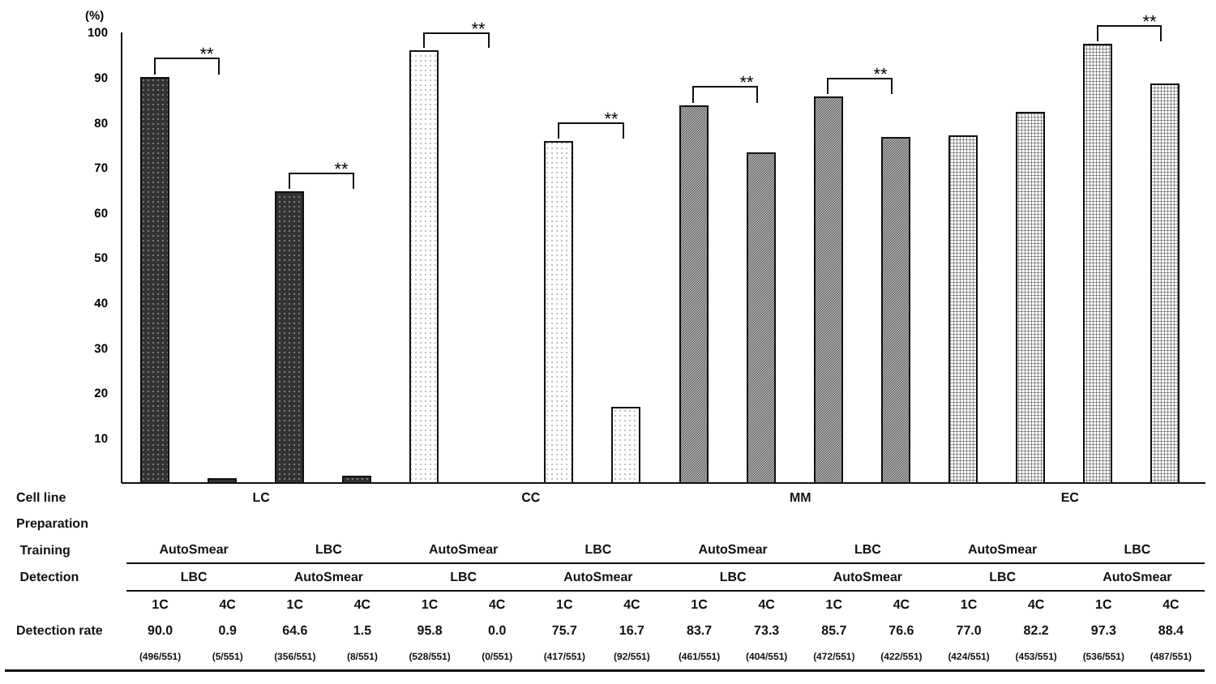(%)
100
90
80
70
60
50
40
30
20
10
**
**
**
**
**
**
**
| Cell line | LC | | | | CC | | | | MM | | | | EC | | | |
| Preparation | | | | | | | | | | | | | | | | |
| Training | AutoSmear | | LBC | | AutoSmear | | LBC | | AutoSmear | | LBC | | AutoSmear | | LBC | |
| Detection | LBC | | AutoSmear | | LBC | | AutoSmear | | LBC | | AutoSmear | | LBC | | AutoSmear | |
| | 1C | 4C | 1C | 4C | 1C | 4C | 1C | 4C | 1C | 4C | 1C | 4C | 1C | 4C | 1C | 4C |
| Detection rate | 90.0 | 0.9 | 64.6 | 1.5 | 95.8 | 0.0 | 75.7 | 16.7 | 83.7 | 73.3 | 85.7 | 76.6 | 77.0 | 82.2 | 97.3 | 88.4 |
| | (496/551) | (5/551) | (356/551) | (8/551) | (528/551) | (0/551) | (417/551) | (92/551) | (461/551) | (404/551) | (472/551) | (422/551) | (424/551) | (453/551) | (536/551) | (487/551) |